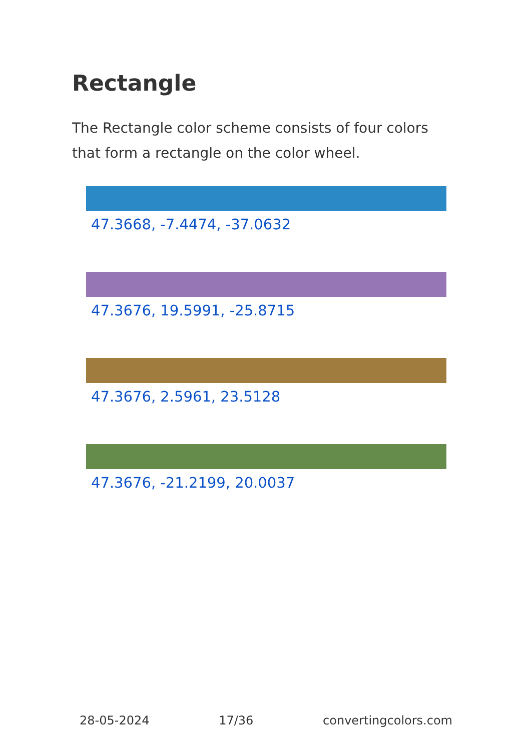Rectangle
The Rectangle color scheme consists of four colors that form a rectangle on the color wheel.
47.3668, -7.4474, -37.0632
47.3676, 19.5991, -25.8715
47.3676, 2.5961, 23.5128
47.3676, -21.2199, 20.0037
28-05-2024 17/36 convertingcolors.com